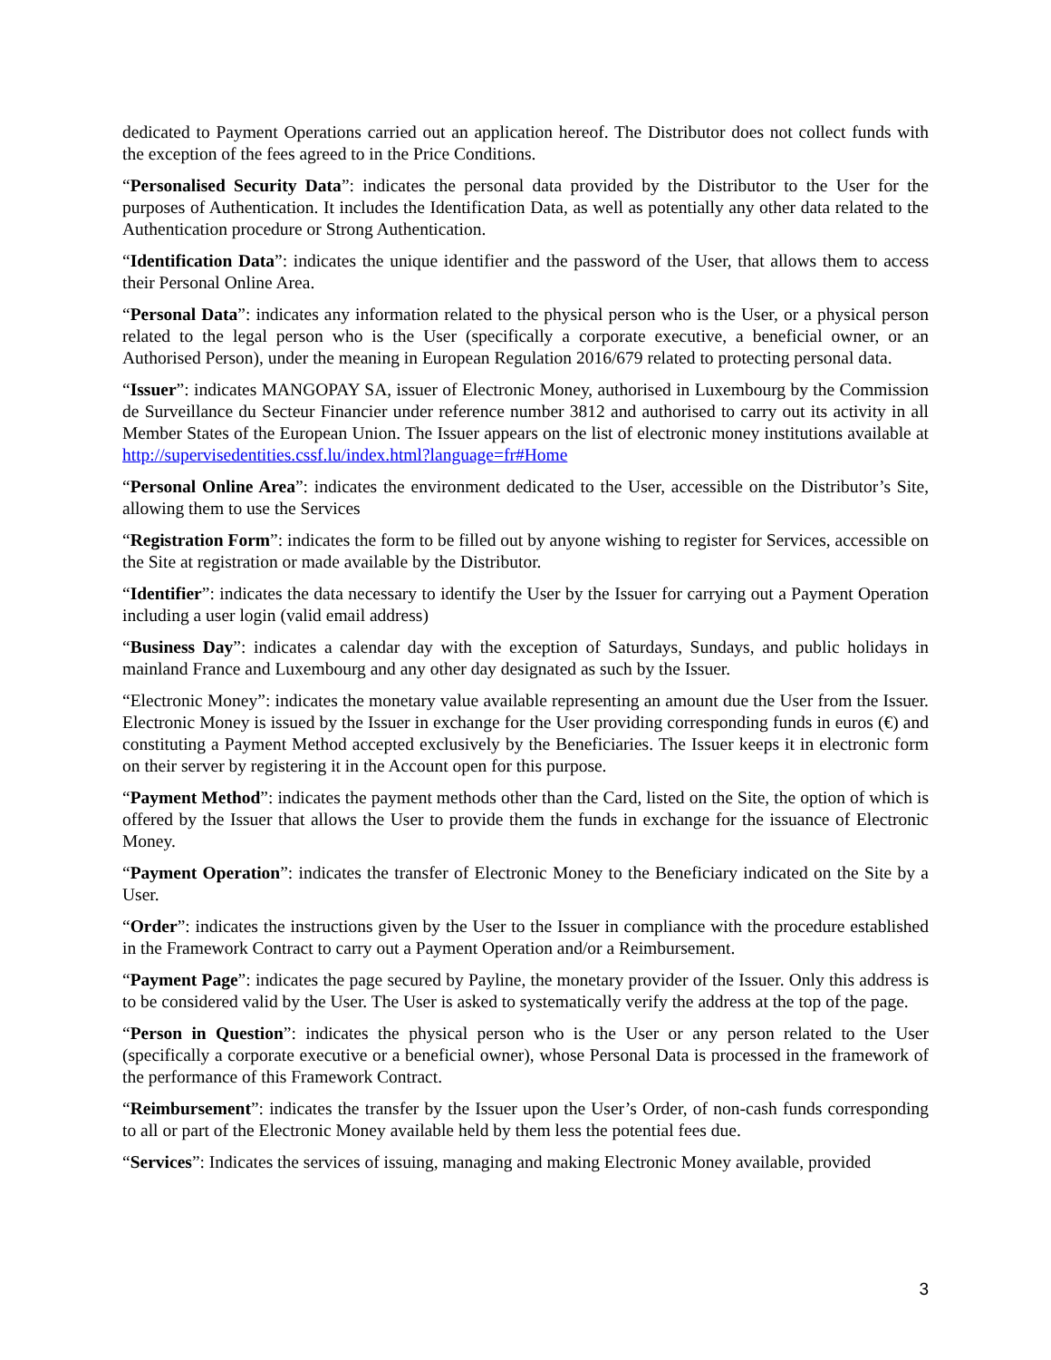dedicated to Payment Operations carried out an application hereof. The Distributor does not collect funds with the exception of the fees agreed to in the Price Conditions.
“Personalised Security Data”: indicates the personal data provided by the Distributor to the User for the purposes of Authentication. It includes the Identification Data, as well as potentially any other data related to the Authentication procedure or Strong Authentication.
“Identification Data”: indicates the unique identifier and the password of the User, that allows them to access their Personal Online Area.
“Personal Data”: indicates any information related to the physical person who is the User, or a physical person related to the legal person who is the User (specifically a corporate executive, a beneficial owner, or an Authorised Person), under the meaning in European Regulation 2016/679 related to protecting personal data.
“Issuer”: indicates MANGOPAY SA, issuer of Electronic Money, authorised in Luxembourg by the Commission de Surveillance du Secteur Financier under reference number 3812 and authorised to carry out its activity in all Member States of the European Union. The Issuer appears on the list of electronic money institutions available at http://supervisedentities.cssf.lu/index.html?language=fr#Home
“Personal Online Area”: indicates the environment dedicated to the User, accessible on the Distributor’s Site, allowing them to use the Services
“Registration Form”: indicates the form to be filled out by anyone wishing to register for Services, accessible on the Site at registration or made available by the Distributor.
“Identifier”: indicates the data necessary to identify the User by the Issuer for carrying out a Payment Operation including a user login (valid email address)
“Business Day”: indicates a calendar day with the exception of Saturdays, Sundays, and public holidays in mainland France and Luxembourg and any other day designated as such by the Issuer.
“Electronic Money”: indicates the monetary value available representing an amount due the User from the Issuer. Electronic Money is issued by the Issuer in exchange for the User providing corresponding funds in euros (€) and constituting a Payment Method accepted exclusively by the Beneficiaries. The Issuer keeps it in electronic form on their server by registering it in the Account open for this purpose.
“Payment Method”: indicates the payment methods other than the Card, listed on the Site, the option of which is offered by the Issuer that allows the User to provide them the funds in exchange for the issuance of Electronic Money.
“Payment Operation”: indicates the transfer of Electronic Money to the Beneficiary indicated on the Site by a User.
“Order”: indicates the instructions given by the User to the Issuer in compliance with the procedure established in the Framework Contract to carry out a Payment Operation and/or a Reimbursement.
“Payment Page”: indicates the page secured by Payline, the monetary provider of the Issuer. Only this address is to be considered valid by the User. The User is asked to systematically verify the address at the top of the page.
“Person in Question”: indicates the physical person who is the User or any person related to the User (specifically a corporate executive or a beneficial owner), whose Personal Data is processed in the framework of the performance of this Framework Contract.
“Reimbursement”: indicates the transfer by the Issuer upon the User’s Order, of non-cash funds corresponding to all or part of the Electronic Money available held by them less the potential fees due.
“Services”: Indicates the services of issuing, managing and making Electronic Money available, provided
3